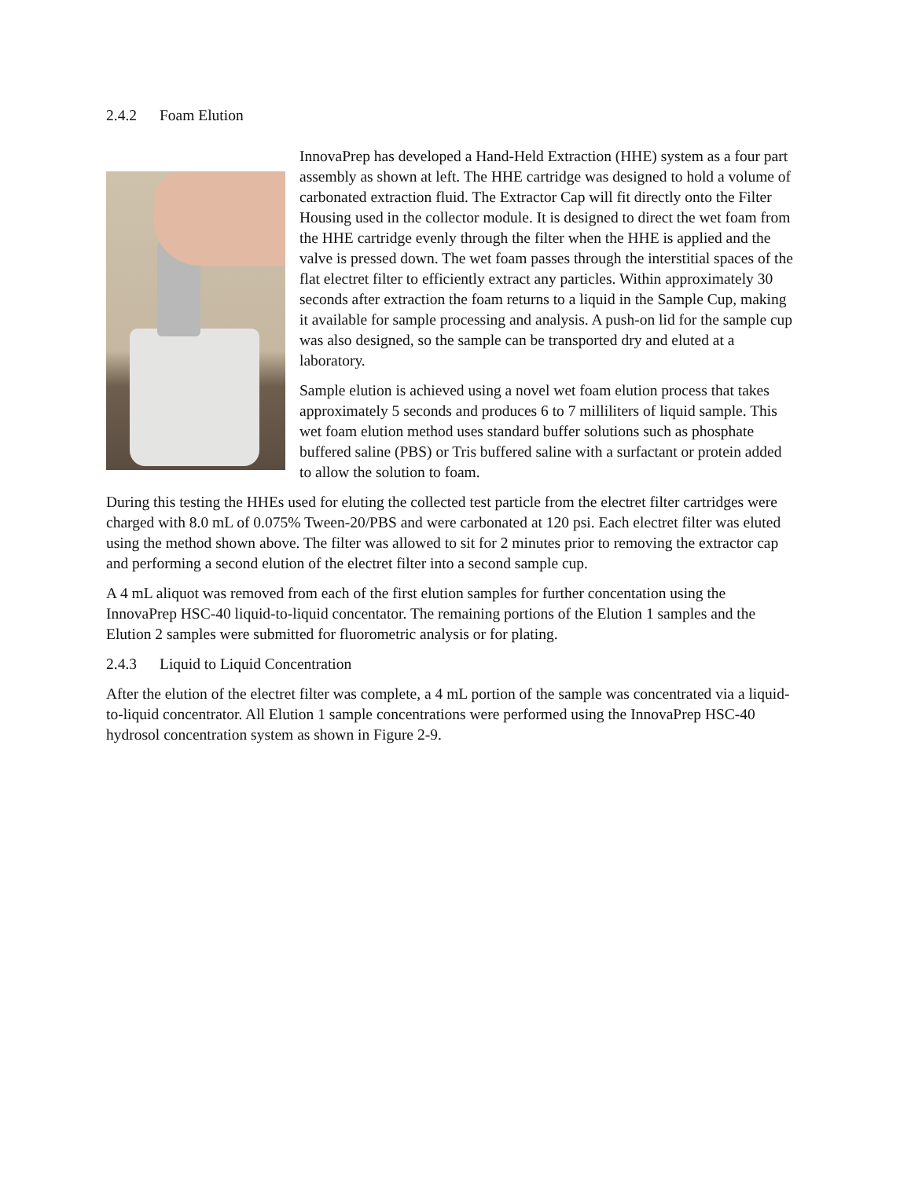2.4.2 Foam Elution
InnovaPrep has developed a Hand-Held Extraction (HHE) system as a four part assembly as shown at left. The HHE cartridge was designed to hold a volume of carbonated extraction fluid. The Extractor Cap will fit directly onto the Filter Housing used in the collector module. It is designed to direct the wet foam from the HHE cartridge evenly through the filter when the HHE is applied and the valve is pressed down. The wet foam passes through the interstitial spaces of the flat electret filter to efficiently extract any particles. Within approximately 30 seconds after extraction the foam returns to a liquid in the Sample Cup, making it available for sample processing and analysis. A push-on lid for the sample cup was also designed, so the sample can be transported dry and eluted at a laboratory.
Sample elution is achieved using a novel wet foam elution process that takes approximately 5 seconds and produces 6 to 7 milliliters of liquid sample. This wet foam elution method uses standard buffer solutions such as phosphate buffered saline (PBS) or Tris buffered saline with a surfactant or protein added to allow the solution to foam.
During this testing the HHEs used for eluting the collected test particle from the electret filter cartridges were charged with 8.0 mL of 0.075% Tween-20/PBS and were carbonated at 120 psi. Each electret filter was eluted using the method shown above. The filter was allowed to sit for 2 minutes prior to removing the extractor cap and performing a second elution of the electret filter into a second sample cup.
A 4 mL aliquot was removed from each of the first elution samples for further concentation using the InnovaPrep HSC-40 liquid-to-liquid concentator. The remaining portions of the Elution 1 samples and the Elution 2 samples were submitted for fluorometric analysis or for plating.
2.4.3 Liquid to Liquid Concentration
After the elution of the electret filter was complete, a 4 mL portion of the sample was concentrated via a liquid-to-liquid concentrator. All Elution 1 sample concentrations were performed using the InnovaPrep HSC-40 hydrosol concentration system as shown in Figure 2-9.